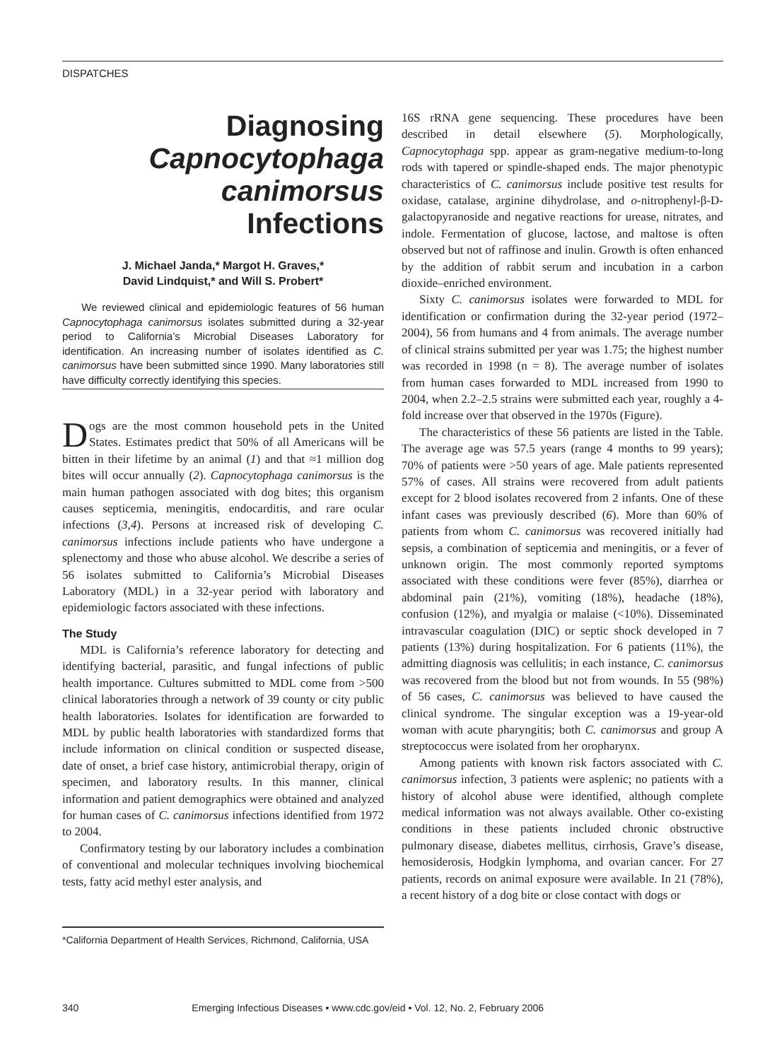DISPATCHES
Diagnosing
Capnocytophaga canimorsus
Infections
J. Michael Janda,* Margot H. Graves,*
David Lindquist,* and Will S. Probert*
We reviewed clinical and epidemiologic features of 56 human Capnocytophaga canimorsus isolates submitted during a 32-year period to California’s Microbial Diseases Laboratory for identification. An increasing number of isolates identified as C. canimorsus have been submitted since 1990. Many laboratories still have difficulty correctly identifying this species.
Dogs are the most common household pets in the United States. Estimates predict that 50% of all Americans will be bitten in their lifetime by an animal (1) and that ≈1 million dog bites will occur annually (2). Capnocytophaga canimorsus is the main human pathogen associated with dog bites; this organism causes septicemia, meningitis, endocarditis, and rare ocular infections (3,4). Persons at increased risk of developing C. canimorsus infections include patients who have undergone a splenectomy and those who abuse alcohol. We describe a series of 56 isolates submitted to California’s Microbial Diseases Laboratory (MDL) in a 32-year period with laboratory and epidemiologic factors associated with these infections.
The Study
MDL is California’s reference laboratory for detecting and identifying bacterial, parasitic, and fungal infections of public health importance. Cultures submitted to MDL come from >500 clinical laboratories through a network of 39 county or city public health laboratories. Isolates for identification are forwarded to MDL by public health laboratories with standardized forms that include information on clinical condition or suspected disease, date of onset, a brief case history, antimicrobial therapy, origin of specimen, and laboratory results. In this manner, clinical information and patient demographics were obtained and analyzed for human cases of C. canimorsus infections identified from 1972 to 2004.
Confirmatory testing by our laboratory includes a combination of conventional and molecular techniques involving biochemical tests, fatty acid methyl ester analysis, and
*California Department of Health Services, Richmond, California, USA
16S rRNA gene sequencing. These procedures have been described in detail elsewhere (5). Morphologically, Capnocytophaga spp. appear as gram-negative medium-to-long rods with tapered or spindle-shaped ends. The major phenotypic characteristics of C. canimorsus include positive test results for oxidase, catalase, arginine dihydrolase, and o-nitrophenyl-β-D-galactopyranoside and negative reactions for urease, nitrates, and indole. Fermentation of glucose, lactose, and maltose is often observed but not of raffinose and inulin. Growth is often enhanced by the addition of rabbit serum and incubation in a carbon dioxide–enriched environment.
Sixty C. canimorsus isolates were forwarded to MDL for identification or confirmation during the 32-year period (1972–2004), 56 from humans and 4 from animals. The average number of clinical strains submitted per year was 1.75; the highest number was recorded in 1998 (n = 8). The average number of isolates from human cases forwarded to MDL increased from 1990 to 2004, when 2.2–2.5 strains were submitted each year, roughly a 4-fold increase over that observed in the 1970s (Figure).
The characteristics of these 56 patients are listed in the Table. The average age was 57.5 years (range 4 months to 99 years); 70% of patients were >50 years of age. Male patients represented 57% of cases. All strains were recovered from adult patients except for 2 blood isolates recovered from 2 infants. One of these infant cases was previously described (6). More than 60% of patients from whom C. canimorsus was recovered initially had sepsis, a combination of septicemia and meningitis, or a fever of unknown origin. The most commonly reported symptoms associated with these conditions were fever (85%), diarrhea or abdominal pain (21%), vomiting (18%), headache (18%), confusion (12%), and myalgia or malaise (<10%). Disseminated intravascular coagulation (DIC) or septic shock developed in 7 patients (13%) during hospitalization. For 6 patients (11%), the admitting diagnosis was cellulitis; in each instance, C. canimorsus was recovered from the blood but not from wounds. In 55 (98%) of 56 cases, C. canimorsus was believed to have caused the clinical syndrome. The singular exception was a 19-year-old woman with acute pharyngitis; both C. canimorsus and group A streptococcus were isolated from her oropharynx.
Among patients with known risk factors associated with C. canimorsus infection, 3 patients were asplenic; no patients with a history of alcohol abuse were identified, although complete medical information was not always available. Other co-existing conditions in these patients included chronic obstructive pulmonary disease, diabetes mellitus, cirrhosis, Grave’s disease, hemosiderosis, Hodgkin lymphoma, and ovarian cancer. For 27 patients, records on animal exposure were available. In 21 (78%), a recent history of a dog bite or close contact with dogs or
340 Emerging Infectious Diseases • www.cdc.gov/eid • Vol. 12, No. 2, February 2006